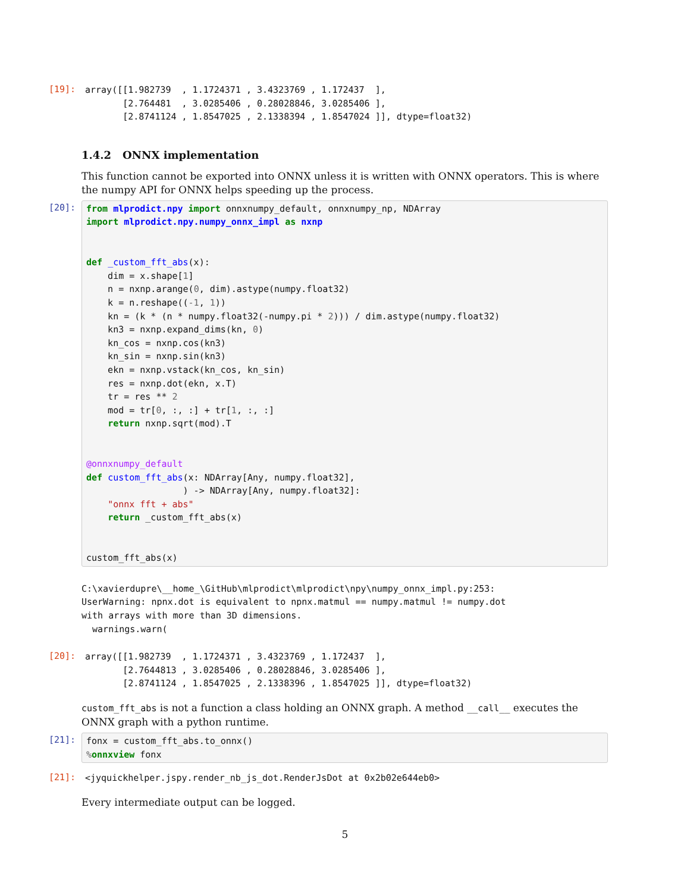[19]:
array([[1.982739  , 1.1724371 , 3.4323769 , 1.172437  ],
       [2.764481  , 3.0285406 , 0.28028846, 3.0285406 ],
       [2.8741124 , 1.8547025 , 2.1338394 , 1.8547024 ]], dtype=float32)
1.4.2 ONNX implementation
This function cannot be exported into ONNX unless it is written with ONNX operators. This is where the numpy API for ONNX helps speeding up the process.
[20]:
from mlprodict.npy import onnxnumpy_default, onnxnumpy_np, NDArray
import mlprodict.npy.numpy_onnx_impl as nxnp


def _custom_fft_abs(x):
    dim = x.shape[1]
    n = nxnp.arange(0, dim).astype(numpy.float32)
    k = n.reshape((-1, 1))
    kn = (k * (n * numpy.float32(-numpy.pi * 2))) / dim.astype(numpy.float32)
    kn3 = nxnp.expand_dims(kn, 0)
    kn_cos = nxnp.cos(kn3)
    kn_sin = nxnp.sin(kn3)
    ekn = nxnp.vstack(kn_cos, kn_sin)
    res = nxnp.dot(ekn, x.T)
    tr = res ** 2
    mod = tr[0, :, :] + tr[1, :, :]
    return nxnp.sqrt(mod).T


@onnxnumpy_default
def custom_fft_abs(x: NDArray[Any, numpy.float32],
                  ) -> NDArray[Any, numpy.float32]:
    "onnx fft + abs"
    return _custom_fft_abs(x)


custom_fft_abs(x)
C:\xavierdupre\__home_\GitHub\mlprodict\mlprodict\npy\numpy_onnx_impl.py:253:
UserWarning: npnx.dot is equivalent to npnx.matmul == numpy.matmul != numpy.dot
with arrays with more than 3D dimensions.
  warnings.warn(
[20]:
array([[1.982739  , 1.1724371 , 3.4323769 , 1.172437  ],
       [2.7644813 , 3.0285406 , 0.28028846, 3.0285406 ],
       [2.8741124 , 1.8547025 , 2.1338396 , 1.8547025 ]], dtype=float32)
custom_fft_abs is not a function a class holding an ONNX graph. A method __call__ executes the ONNX graph with a python runtime.
[21]:
fonx = custom_fft_abs.to_onnx()
% onnxview fonx
[21]:
<jyquickhelper.jspy.render_nb_js_dot.RenderJsDot at 0x2b02e644eb0>
Every intermediate output can be logged.
5